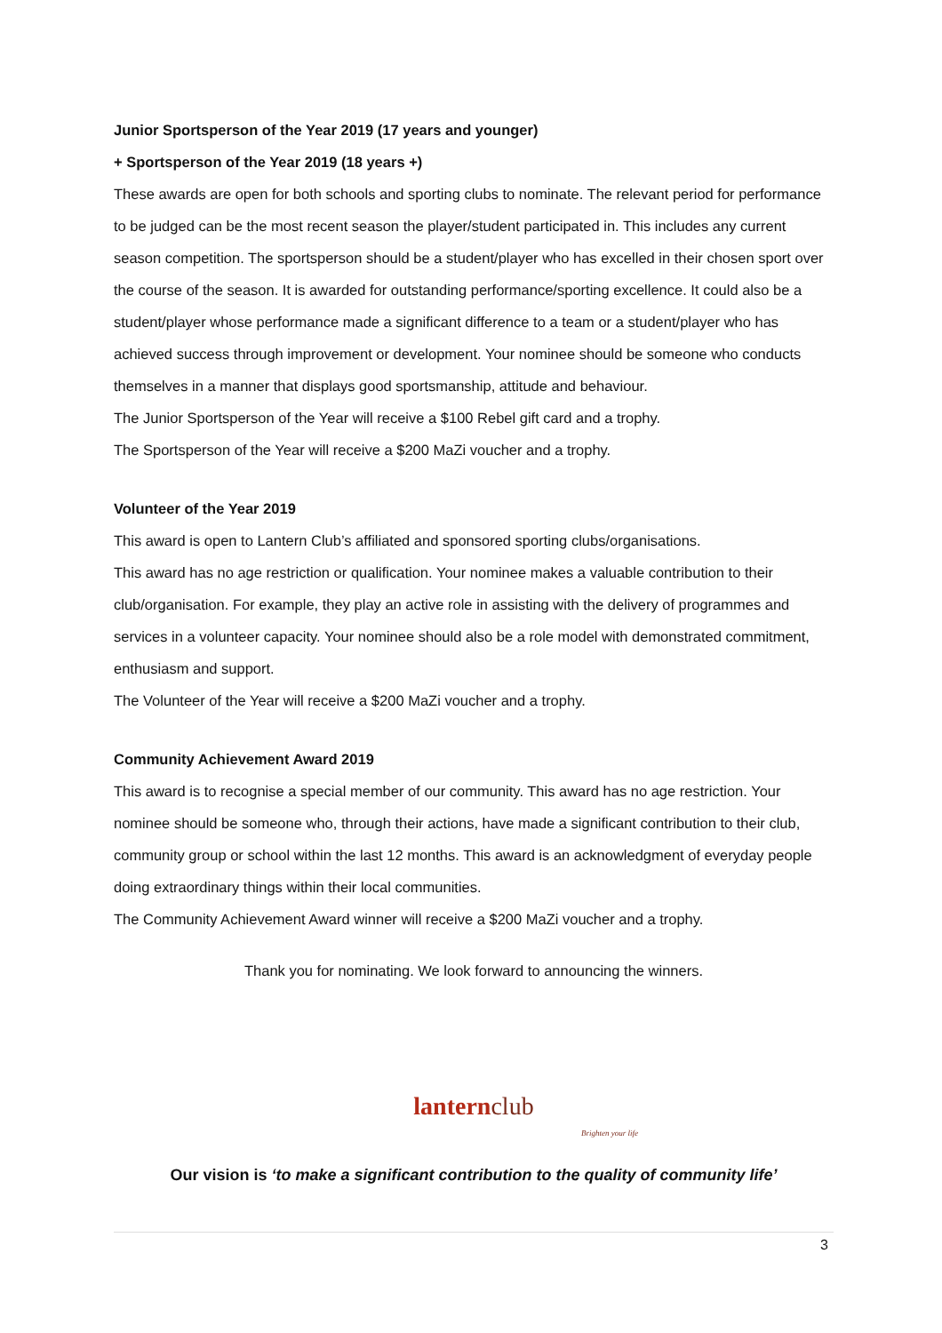Junior Sportsperson of the Year 2019 (17 years and younger)
+ Sportsperson of the Year 2019 (18 years +)
These awards are open for both schools and sporting clubs to nominate. The relevant period for performance to be judged can be the most recent season the player/student participated in. This includes any current season competition. The sportsperson should be a student/player who has excelled in their chosen sport over the course of the season. It is awarded for outstanding performance/sporting excellence. It could also be a student/player whose performance made a significant difference to a team or a student/player who has achieved success through improvement or development. Your nominee should be someone who conducts themselves in a manner that displays good sportsmanship, attitude and behaviour.
The Junior Sportsperson of the Year will receive a $100 Rebel gift card and a trophy.
The Sportsperson of the Year will receive a $200 MaZi voucher and a trophy.
Volunteer of the Year 2019
This award is open to Lantern Club’s affiliated and sponsored sporting clubs/organisations.
This award has no age restriction or qualification. Your nominee makes a valuable contribution to their club/organisation. For example, they play an active role in assisting with the delivery of programmes and services in a volunteer capacity. Your nominee should also be a role model with demonstrated commitment, enthusiasm and support.
The Volunteer of the Year will receive a $200 MaZi voucher and a trophy.
Community Achievement Award 2019
This award is to recognise a special member of our community. This award has no age restriction. Your nominee should be someone who, through their actions, have made a significant contribution to their club, community group or school within the last 12 months. This award is an acknowledgment of everyday people doing extraordinary things within their local communities.
The Community Achievement Award winner will receive a $200 MaZi voucher and a trophy.
Thank you for nominating. We look forward to announcing the winners.
lantern club
Brighten your life
Our vision is ‘to make a significant contribution to the quality of community life’
3